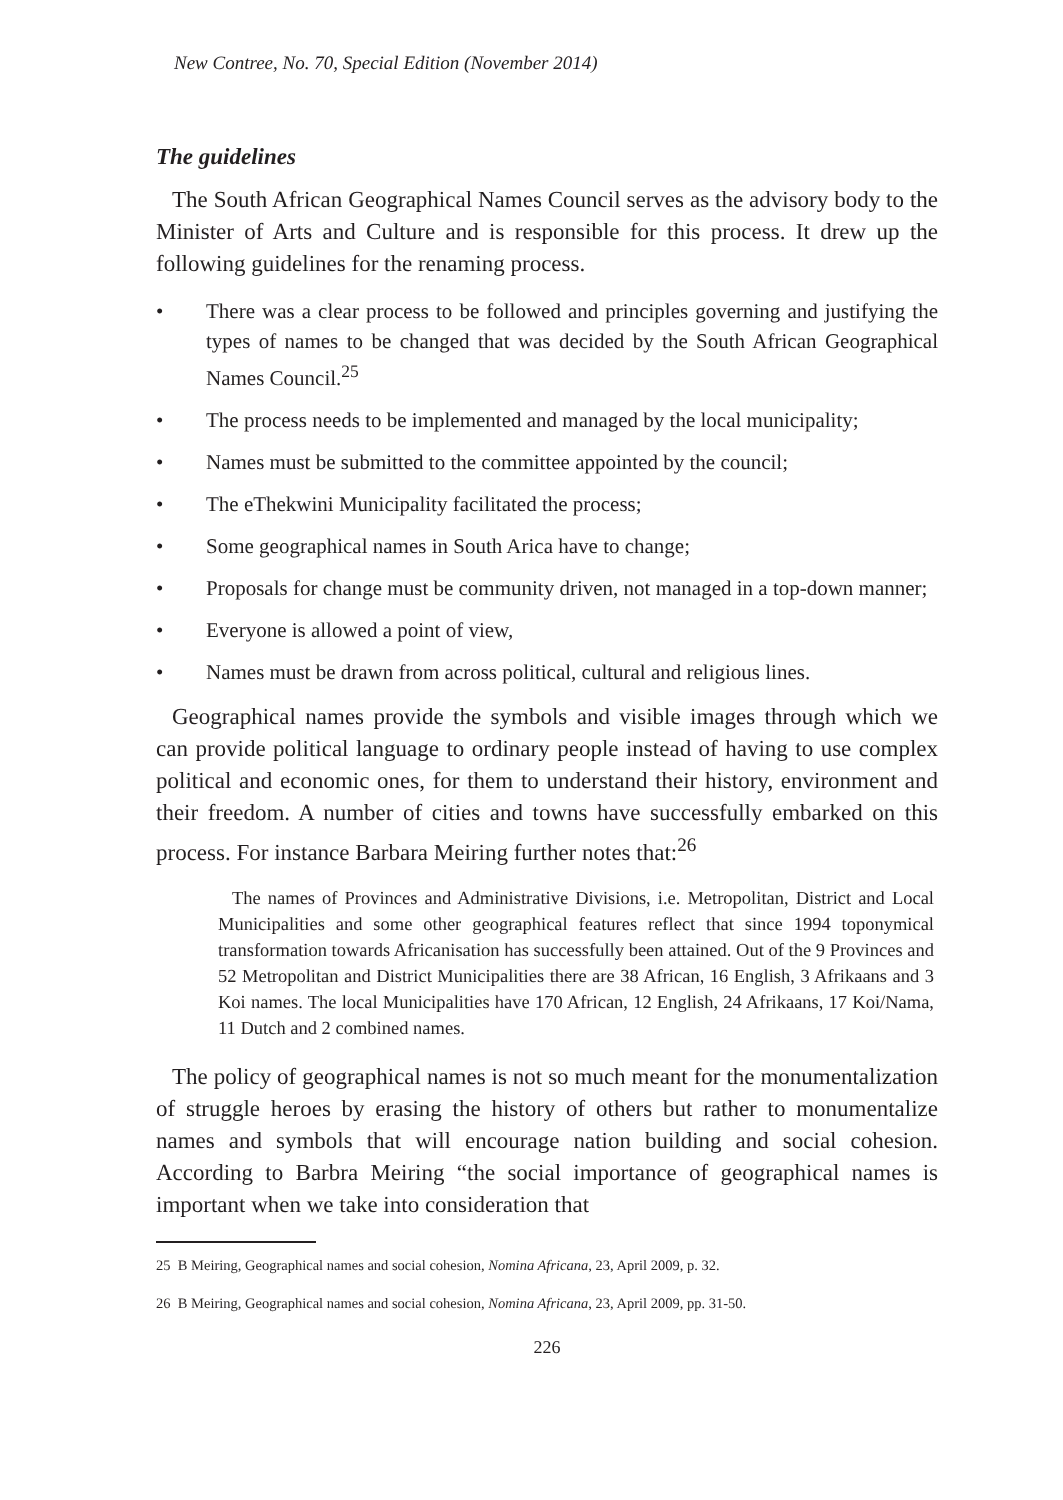New Contree, No. 70, Special Edition (November 2014)
The guidelines
The South African Geographical Names Council serves as the advisory body to the Minister of Arts and Culture and is responsible for this process. It drew up the following guidelines for the renaming process.
• There was a clear process to be followed and principles governing and justifying the types of names to be changed that was decided by the South African Geographical Names Council.<sup>25</sup>
• The process needs to be implemented and managed by the local municipality;
• Names must be submitted to the committee appointed by the council;
• The eThekwini Municipality facilitated the process;
• Some geographical names in South Arica have to change;
• Proposals for change must be community driven, not managed in a top-down manner;
• Everyone is allowed a point of view,
• Names must be drawn from across political, cultural and religious lines.
Geographical names provide the symbols and visible images through which we can provide political language to ordinary people instead of having to use complex political and economic ones, for them to understand their history, environment and their freedom. A number of cities and towns have successfully embarked on this process. For instance Barbara Meiring further notes that:<sup>26</sup>
The names of Provinces and Administrative Divisions, i.e. Metropolitan, District and Local Municipalities and some other geographical features reflect that since 1994 toponymical transformation towards Africanisation has successfully been attained. Out of the 9 Provinces and 52 Metropolitan and District Municipalities there are 38 African, 16 English, 3 Afrikaans and 3 Koi names. The local Municipalities have 170 African, 12 English, 24 Afrikaans, 17 Koi/Nama, 11 Dutch and 2 combined names.
The policy of geographical names is not so much meant for the monumentalization of struggle heroes by erasing the history of others but rather to monumentalize names and symbols that will encourage nation building and social cohesion. According to Barbra Meiring “the social importance of geographical names is important when we take into consideration that
25 B Meiring, Geographical names and social cohesion, Nomina Africana, 23, April 2009, p. 32.
26 B Meiring, Geographical names and social cohesion, Nomina Africana, 23, April 2009, pp. 31-50.
226